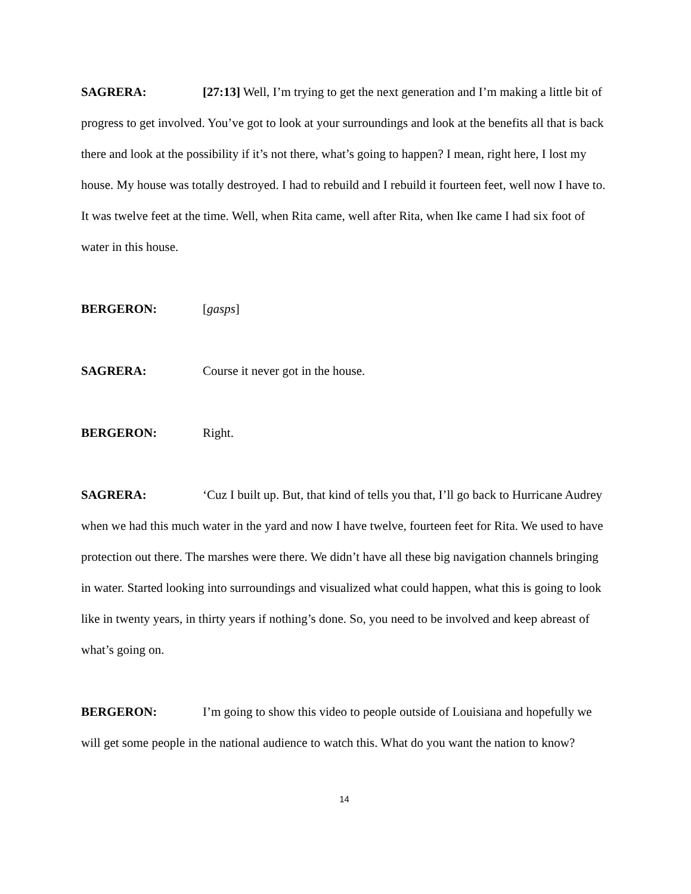SAGRERA: [27:13] Well, I’m trying to get the next generation and I’m making a little bit of progress to get involved. You’ve got to look at your surroundings and look at the benefits all that is back there and look at the possibility if it’s not there, what’s going to happen? I mean, right here, I lost my house. My house was totally destroyed. I had to rebuild and I rebuild it fourteen feet, well now I have to. It was twelve feet at the time. Well, when Rita came, well after Rita, when Ike came I had six foot of water in this house.
BERGERON: [gasps]
SAGRERA: Course it never got in the house.
BERGERON: Right.
SAGRERA: ‘Cuz I built up. But, that kind of tells you that, I’ll go back to Hurricane Audrey when we had this much water in the yard and now I have twelve, fourteen feet for Rita. We used to have protection out there. The marshes were there. We didn’t have all these big navigation channels bringing in water. Started looking into surroundings and visualized what could happen, what this is going to look like in twenty years, in thirty years if nothing’s done. So, you need to be involved and keep abreast of what’s going on.
BERGERON: I’m going to show this video to people outside of Louisiana and hopefully we will get some people in the national audience to watch this. What do you want the nation to know?
14